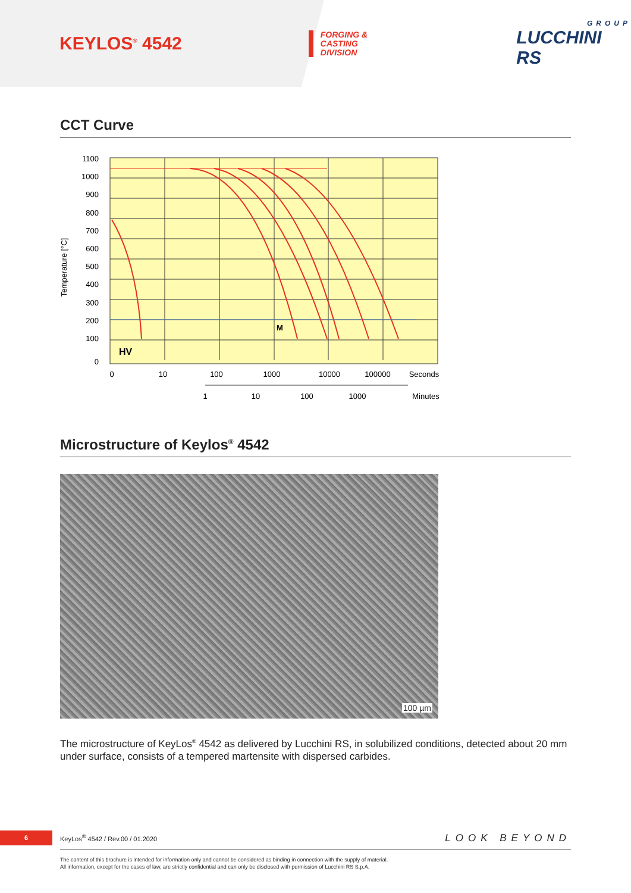KEYLOS<sup>®</sup> 4542
FORGING &
CASTING
DIVISION
GROUP
LUCCHINI RS
CCT Curve
Temperature [°C]
M
HV
1100
1000
900
800
700
600
500
400
300
200
100
0
0
10
100
1000
10000
100000
Seconds
1
10
100
1000
Minutes
Microstructure of Keylos<sup>®</sup> 4542
100 µm
The microstructure of KeyLos<sup>®</sup> 4542 as delivered by Lucchini RS, in solubilized conditions, detected about 20 mm under surface, consists of a tempered martensite with dispersed carbides.
6 KeyLos<sup>®</sup> 4542 / Rev.00 / 01.2020 LOOK BEYOND
The content of this brochure is intended for information only and cannot be considered as binding in connection with the supply of material.
All information, except for the cases of law, are strictly confidential and can only be disclosed with permission of Lucchini RS S.p.A.